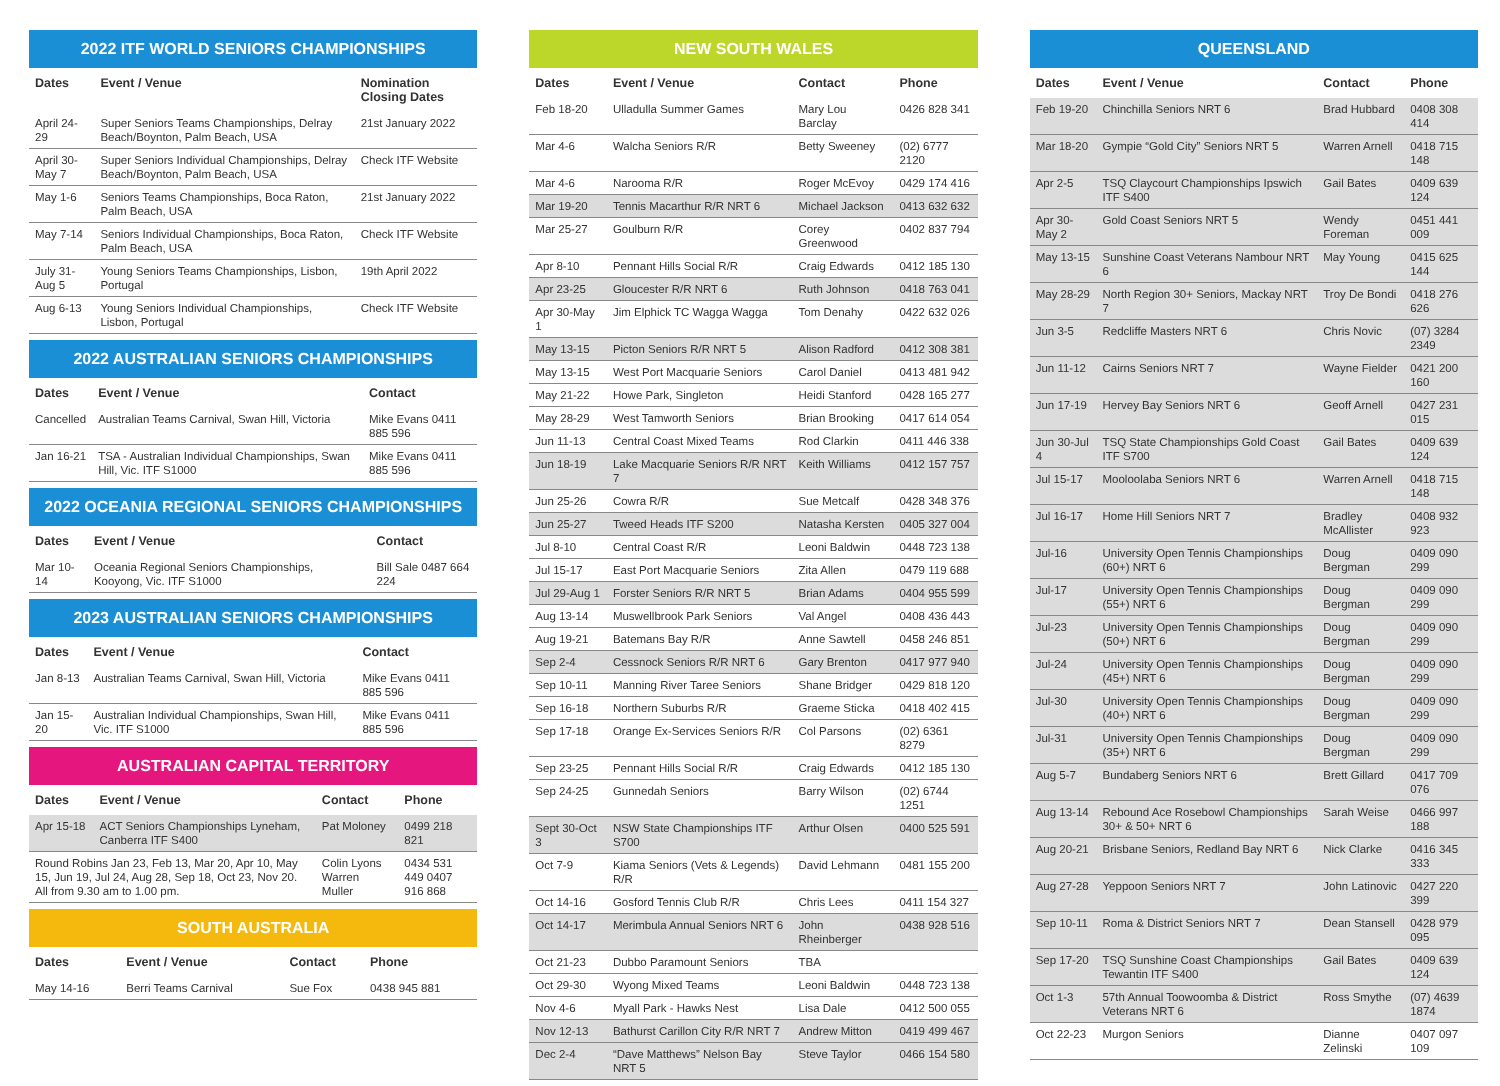2022 ITF WORLD SENIORS CHAMPIONSHIPS
| Dates | Event / Venue | Nomination Closing Dates |
| --- | --- | --- |
| April 24-29 | Super Seniors Teams Championships, Delray Beach/Boynton, Palm Beach, USA | 21st January 2022 |
| April 30-May 7 | Super Seniors Individual Championships, Delray Beach/Boynton, Palm Beach, USA | Check ITF Website |
| May 1-6 | Seniors Teams Championships, Boca Raton, Palm Beach, USA | 21st January 2022 |
| May 7-14 | Seniors Individual Championships, Boca Raton, Palm Beach, USA | Check ITF Website |
| July 31-Aug 5 | Young Seniors Teams Championships, Lisbon, Portugal | 19th April 2022 |
| Aug 6-13 | Young Seniors Individual Championships, Lisbon, Portugal | Check ITF Website |
2022 AUSTRALIAN SENIORS CHAMPIONSHIPS
| Dates | Event / Venue | Contact |
| --- | --- | --- |
| Cancelled | Australian Teams Carnival, Swan Hill, Victoria | Mike Evans 0411 885 596 |
| Jan 16-21 | TSA - Australian Individual Championships, Swan Hill, Vic. ITF S1000 | Mike Evans 0411 885 596 |
2022 OCEANIA REGIONAL SENIORS CHAMPIONSHIPS
| Dates | Event / Venue | Contact |
| --- | --- | --- |
| Mar 10-14 | Oceania Regional Seniors Championships, Kooyong, Vic. ITF S1000 | Bill Sale 0487 664 224 |
2023 AUSTRALIAN SENIORS CHAMPIONSHIPS
| Dates | Event / Venue | Contact |
| --- | --- | --- |
| Jan 8-13 | Australian Teams Carnival, Swan Hill, Victoria | Mike Evans 0411 885 596 |
| Jan 15-20 | Australian Individual Championships, Swan Hill, Vic. ITF S1000 | Mike Evans 0411 885 596 |
AUSTRALIAN CAPITAL TERRITORY
| Dates | Event / Venue | Contact | Phone |
| --- | --- | --- | --- |
| Apr 15-18 | ACT Seniors Championships Lyneham, Canberra ITF S400 | Pat Moloney | 0499 218 821 |
| Round Robins Jan 23, Feb 13, Mar 20, Apr 10, May 15, Jun 19, Jul 24, Aug 28, Sep 18, Oct 23, Nov 20. All from 9.30 am to 1.00 pm. | | Colin Lyons Warren Muller | 0434 531 449 0407 916 868 |
SOUTH AUSTRALIA
| Dates | Event / Venue | Contact | Phone |
| --- | --- | --- | --- |
| May 14-16 | Berri Teams Carnival | Sue Fox | 0438 945 881 |
NEW SOUTH WALES
| Dates | Event / Venue | Contact | Phone |
| --- | --- | --- | --- |
| Feb 18-20 | Ulladulla Summer Games | Mary Lou Barclay | 0426 828 341 |
| Mar 4-6 | Walcha Seniors R/R | Betty Sweeney | (02) 6777 2120 |
| Mar 4-6 | Narooma R/R | Roger McEvoy | 0429 174 416 |
| Mar 19-20 | Tennis Macarthur R/R NRT 6 | Michael Jackson | 0413 632 632 |
| Mar 25-27 | Goulburn R/R | Corey Greenwood | 0402 837 794 |
| Apr 8-10 | Pennant Hills Social R/R | Craig Edwards | 0412 185 130 |
| Apr 23-25 | Gloucester R/R NRT 6 | Ruth Johnson | 0418 763 041 |
| Apr 30-May 1 | Jim Elphick TC Wagga Wagga | Tom Denahy | 0422 632 026 |
| May 13-15 | Picton Seniors R/R NRT 5 | Alison Radford | 0412 308 381 |
| May 13-15 | West Port Macquarie Seniors | Carol Daniel | 0413 481 942 |
| May 21-22 | Howe Park, Singleton | Heidi Stanford | 0428 165 277 |
| May 28-29 | West Tamworth Seniors | Brian Brooking | 0417 614 054 |
| Jun 11-13 | Central Coast Mixed Teams | Rod Clarkin | 0411 446 338 |
| Jun 18-19 | Lake Macquarie Seniors R/R NRT 7 | Keith Williams | 0412 157 757 |
| Jun 25-26 | Cowra R/R | Sue Metcalf | 0428 348 376 |
| Jun 25-27 | Tweed Heads ITF S200 | Natasha Kersten | 0405 327 004 |
| Jul 8-10 | Central Coast R/R | Leoni Baldwin | 0448 723 138 |
| Jul 15-17 | East Port Macquarie Seniors | Zita Allen | 0479 119 688 |
| Jul 29-Aug 1 | Forster Seniors R/R NRT 5 | Brian Adams | 0404 955 599 |
| Aug 13-14 | Muswellbrook Park Seniors | Val Angel | 0408 436 443 |
| Aug 19-21 | Batemans Bay R/R | Anne Sawtell | 0458 246 851 |
| Sep 2-4 | Cessnock Seniors R/R NRT 6 | Gary Brenton | 0417 977 940 |
| Sep 10-11 | Manning River Taree Seniors | Shane Bridger | 0429 818 120 |
| Sep 16-18 | Northern Suburbs R/R | Graeme Sticka | 0418 402 415 |
| Sep 17-18 | Orange Ex-Services Seniors R/R | Col Parsons | (02) 6361 8279 |
| Sep 23-25 | Pennant Hills Social R/R | Craig Edwards | 0412 185 130 |
| Sep 24-25 | Gunnedah Seniors | Barry Wilson | (02) 6744 1251 |
| Sept 30-Oct 3 | NSW State Championships ITF S700 | Arthur Olsen | 0400 525 591 |
| Oct 7-9 | Kiama Seniors (Vets & Legends) R/R | David Lehmann | 0481 155 200 |
| Oct 14-16 | Gosford Tennis Club R/R | Chris Lees | 0411 154 327 |
| Oct 14-17 | Merimbula Annual Seniors NRT 6 | John Rheinberger | 0438 928 516 |
| Oct 21-23 | Dubbo Paramount Seniors | TBA | |
| Oct 29-30 | Wyong Mixed Teams | Leoni Baldwin | 0448 723 138 |
| Nov 4-6 | Myall Park - Hawks Nest | Lisa Dale | 0412 500 055 |
| Nov 12-13 | Bathurst Carillon City R/R NRT 7 | Andrew Mitton | 0419 499 467 |
| Dec 2-4 | “Dave Matthews” Nelson Bay NRT 5 | Steve Taylor | 0466 154 580 |
QUEENSLAND
| Dates | Event / Venue | Contact | Phone |
| --- | --- | --- | --- |
| Feb 19-20 | Chinchilla Seniors NRT 6 | Brad Hubbard | 0408 308 414 |
| Mar 18-20 | Gympie “Gold City” Seniors NRT 5 | Warren Arnell | 0418 715 148 |
| Apr 2-5 | TSQ Claycourt Championships Ipswich ITF S400 | Gail Bates | 0409 639 124 |
| Apr 30-May 2 | Gold Coast Seniors NRT 5 | Wendy Foreman | 0451 441 009 |
| May 13-15 | Sunshine Coast Veterans Nambour NRT 6 | May Young | 0415 625 144 |
| May 28-29 | North Region 30+ Seniors, Mackay NRT 7 | Troy De Bondi | 0418 276 626 |
| Jun 3-5 | Redcliffe Masters NRT 6 | Chris Novic | (07) 3284 2349 |
| Jun 11-12 | Cairns Seniors NRT 7 | Wayne Fielder | 0421 200 160 |
| Jun 17-19 | Hervey Bay Seniors NRT 6 | Geoff Arnell | 0427 231 015 |
| Jun 30-Jul 4 | TSQ State Championships Gold Coast ITF S700 | Gail Bates | 0409 639 124 |
| Jul 15-17 | Mooloolaba Seniors NRT 6 | Warren Arnell | 0418 715 148 |
| Jul 16-17 | Home Hill Seniors NRT 7 | Bradley McAllister | 0408 932 923 |
| Jul-16 | University Open Tennis Championships (60+) NRT 6 | Doug Bergman | 0409 090 299 |
| Jul-17 | University Open Tennis Championships (55+) NRT 6 | Doug Bergman | 0409 090 299 |
| Jul-23 | University Open Tennis Championships (50+) NRT 6 | Doug Bergman | 0409 090 299 |
| Jul-24 | University Open Tennis Championships (45+) NRT 6 | Doug Bergman | 0409 090 299 |
| Jul-30 | University Open Tennis Championships (40+) NRT 6 | Doug Bergman | 0409 090 299 |
| Jul-31 | University Open Tennis Championships (35+) NRT 6 | Doug Bergman | 0409 090 299 |
| Aug 5-7 | Bundaberg Seniors NRT 6 | Brett Gillard | 0417 709 076 |
| Aug 13-14 | Rebound Ace Rosebowl Championships 30+ & 50+ NRT 6 | Sarah Weise | 0466 997 188 |
| Aug 20-21 | Brisbane Seniors, Redland Bay NRT 6 | Nick Clarke | 0416 345 333 |
| Aug 27-28 | Yeppoon Seniors NRT 7 | John Latinovic | 0427 220 399 |
| Sep 10-11 | Roma & District Seniors NRT 7 | Dean Stansell | 0428 979 095 |
| Sep 17-20 | TSQ Sunshine Coast Championships Tewantin ITF S400 | Gail Bates | 0409 639 124 |
| Oct 1-3 | 57th Annual Toowoomba & District Veterans NRT 6 | Ross Smythe | (07) 4639 1874 |
| Oct 22-23 | Murgon Seniors | Dianne Zelinski | 0407 097 109 |